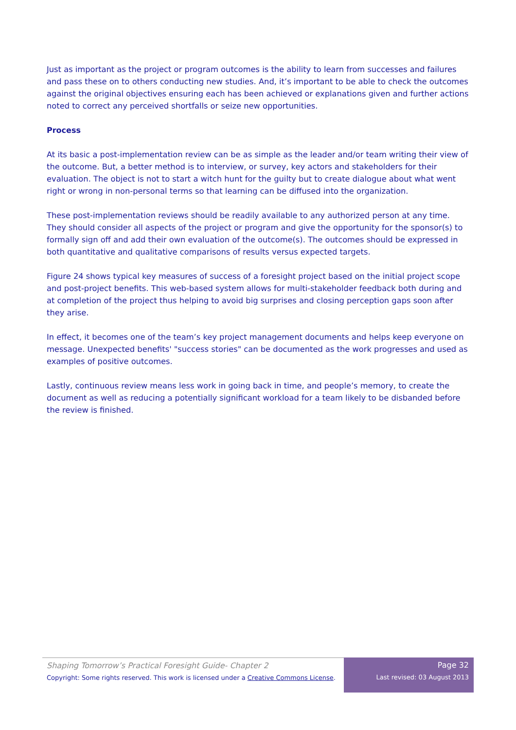Just as important as the project or program outcomes is the ability to learn from successes and failures and pass these on to others conducting new studies. And, it’s important to be able to check the outcomes against the original objectives ensuring each has been achieved or explanations given and further actions noted to correct any perceived shortfalls or seize new opportunities.
Process
At its basic a post-implementation review can be as simple as the leader and/or team writing their view of the outcome. But, a better method is to interview, or survey, key actors and stakeholders for their evaluation. The object is not to start a witch hunt for the guilty but to create dialogue about what went right or wrong in non-personal terms so that learning can be diffused into the organization.
These post-implementation reviews should be readily available to any authorized person at any time. They should consider all aspects of the project or program and give the opportunity for the sponsor(s) to formally sign off and add their own evaluation of the outcome(s). The outcomes should be expressed in both quantitative and qualitative comparisons of results versus expected targets.
Figure 24 shows typical key measures of success of a foresight project based on the initial project scope and post-project benefits. This web-based system allows for multi-stakeholder feedback both during and at completion of the project thus helping to avoid big surprises and closing perception gaps soon after they arise.
In effect, it becomes one of the team’s key project management documents and helps keep everyone on message. Unexpected benefits' "success stories" can be documented as the work progresses and used as examples of positive outcomes.
Lastly, continuous review means less work in going back in time, and people’s memory, to create the document as well as reducing a potentially significant workload for a team likely to be disbanded before the review is finished.
Shaping Tomorrow’s Practical Foresight Guide- Chapter 2
Copyright: Some rights reserved. This work is licensed under a Creative Commons License.
Page 32
Last revised: 03 August 2013